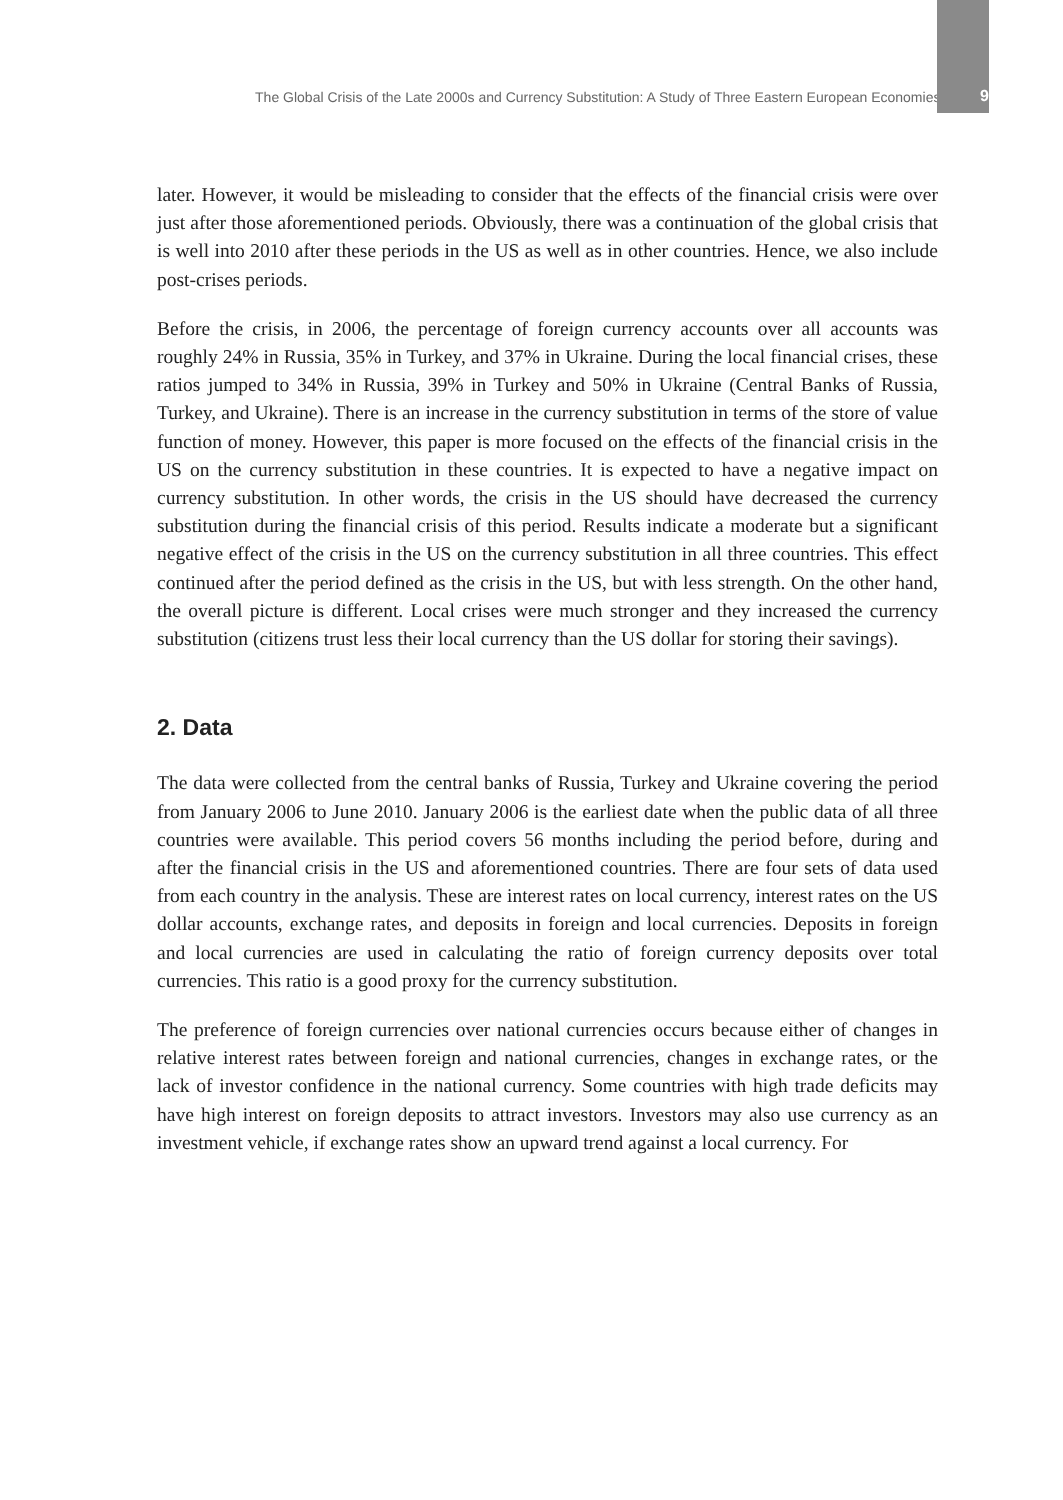The Global Crisis of the Late 2000s and Currency Substitution: A Study of Three Eastern European Economies... 9
later. However, it would be misleading to consider that the effects of the financial crisis were over just after those aforementioned periods. Obviously, there was a continuation of the global crisis that is well into 2010 after these periods in the US as well as in other countries. Hence, we also include post-crises periods.
Before the crisis, in 2006, the percentage of foreign currency accounts over all accounts was roughly 24% in Russia, 35% in Turkey, and 37% in Ukraine. During the local financial crises, these ratios jumped to 34% in Russia, 39% in Turkey and 50% in Ukraine (Central Banks of Russia, Turkey, and Ukraine). There is an increase in the currency substitution in terms of the store of value function of money. However, this paper is more focused on the effects of the financial crisis in the US on the currency substitution in these countries. It is expected to have a negative impact on currency substitution. In other words, the crisis in the US should have decreased the currency substitution during the financial crisis of this period. Results indicate a moderate but a significant negative effect of the crisis in the US on the currency substitution in all three countries. This effect continued after the period defined as the crisis in the US, but with less strength. On the other hand, the overall picture is different. Local crises were much stronger and they increased the currency substitution (citizens trust less their local currency than the US dollar for storing their savings).
2. Data
The data were collected from the central banks of Russia, Turkey and Ukraine covering the period from January 2006 to June 2010. January 2006 is the earliest date when the public data of all three countries were available. This period covers 56 months including the period before, during and after the financial crisis in the US and aforementioned countries. There are four sets of data used from each country in the analysis. These are interest rates on local currency, interest rates on the US dollar accounts, exchange rates, and deposits in foreign and local currencies. Deposits in foreign and local currencies are used in calculating the ratio of foreign currency deposits over total currencies. This ratio is a good proxy for the currency substitution.
The preference of foreign currencies over national currencies occurs because either of changes in relative interest rates between foreign and national currencies, changes in exchange rates, or the lack of investor confidence in the national currency. Some countries with high trade deficits may have high interest on foreign deposits to attract investors. Investors may also use currency as an investment vehicle, if exchange rates show an upward trend against a local currency. For